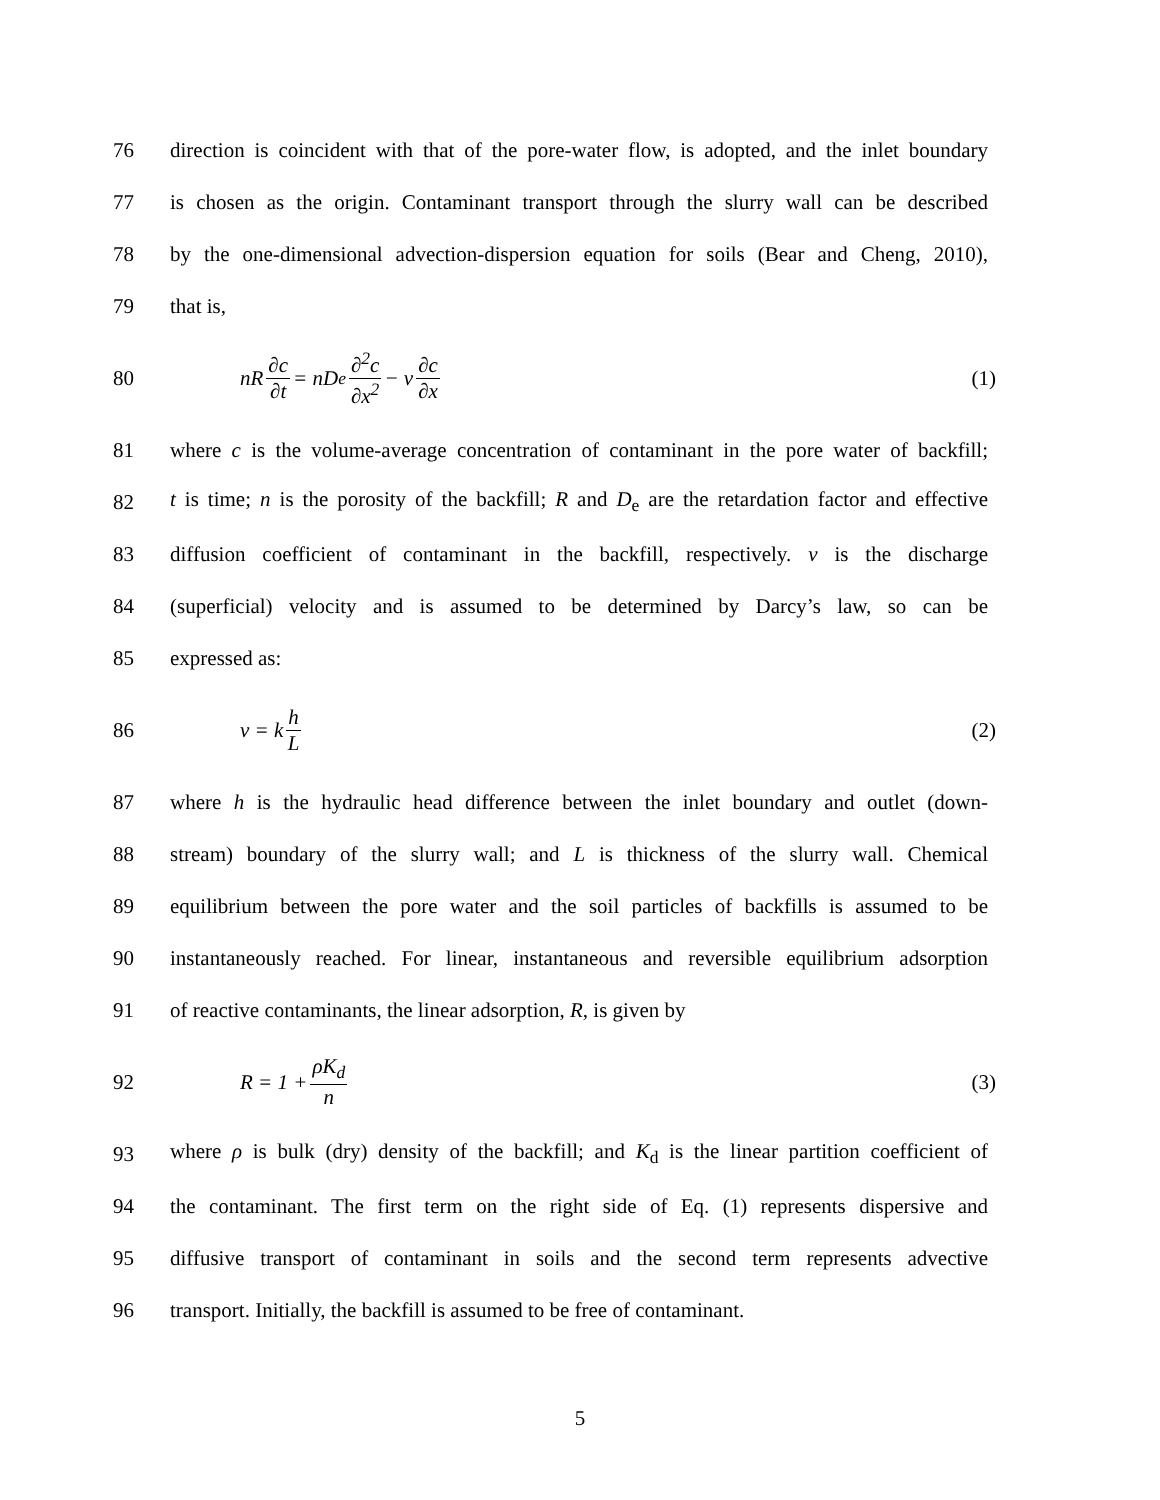76 direction is coincident with that of the pore-water flow, is adopted, and the inlet boundary
77 is chosen as the origin. Contaminant transport through the slurry wall can be described
78 by the one-dimensional advection-dispersion equation for soils (Bear and Cheng, 2010),
79 that is,
80 nR ∂c ∂t = nD<sub>e</sub> ∂<sup>2</sup>c ∂x<sup>2</sup> − v ∂c ∂x (1)
81 where c is the volume-average concentration of contaminant in the pore water of backfill;
82 t is time; n is the porosity of the backfill; R and D<sub>e</sub> are the retardation factor and effective
83 diffusion coefficient of contaminant in the backfill, respectively. v is the discharge
84 (superficial) velocity and is assumed to be determined by Darcy’s law, so can be
85 expressed as:
86 v = k h L (2)
87 where h is the hydraulic head difference between the inlet boundary and outlet (down-
88 stream) boundary of the slurry wall; and L is thickness of the slurry wall. Chemical
89 equilibrium between the pore water and the soil particles of backfills is assumed to be
90 instantaneously reached. For linear, instantaneous and reversible equilibrium adsorption
91 of reactive contaminants, the linear adsorption, R, is given by
92 R = 1 + ρK<sub>d</sub> n (3)
93 where ρ is bulk (dry) density of the backfill; and K<sub>d</sub> is the linear partition coefficient of
94 the contaminant. The first term on the right side of Eq. (1) represents dispersive and
95 diffusive transport of contaminant in soils and the second term represents advective
96 transport. Initially, the backfill is assumed to be free of contaminant.
5